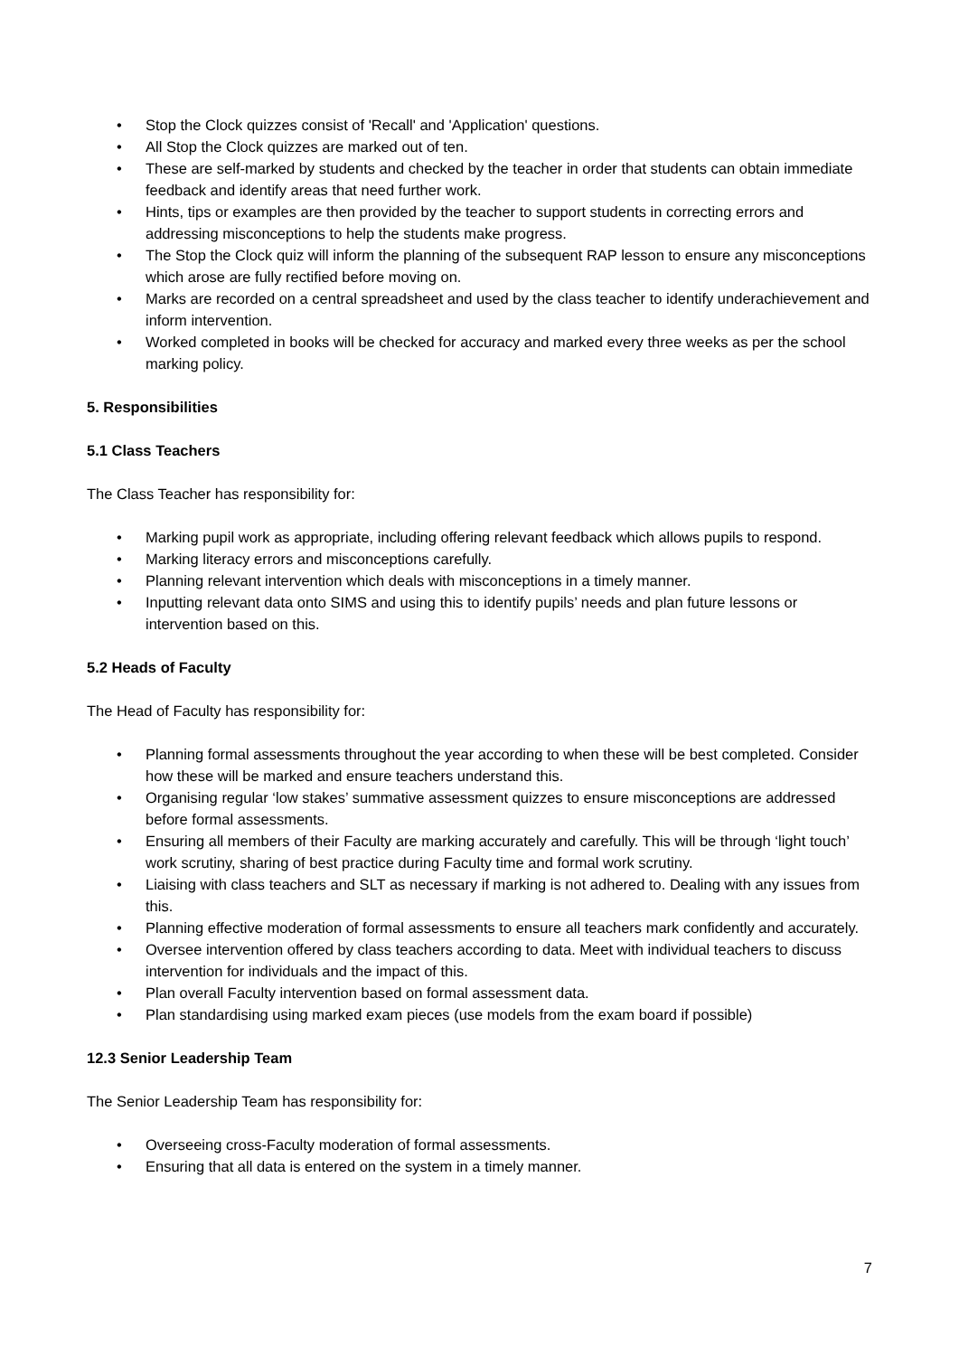• Stop the Clock quizzes consist of 'Recall' and 'Application' questions.
• All Stop the Clock quizzes are marked out of ten.
• These are self-marked by students and checked by the teacher in order that students can obtain immediate feedback and identify areas that need further work.
• Hints, tips or examples are then provided by the teacher to support students in correcting errors and addressing misconceptions to help the students make progress.
• The Stop the Clock quiz will inform the planning of the subsequent RAP lesson to ensure any misconceptions which arose are fully rectified before moving on.
• Marks are recorded on a central spreadsheet and used by the class teacher to identify underachievement and inform intervention.
• Worked completed in books will be checked for accuracy and marked every three weeks as per the school marking policy.
5. Responsibilities
5.1 Class Teachers
The Class Teacher has responsibility for:
• Marking pupil work as appropriate, including offering relevant feedback which allows pupils to respond.
• Marking literacy errors and misconceptions carefully.
• Planning relevant intervention which deals with misconceptions in a timely manner.
• Inputting relevant data onto SIMS and using this to identify pupils’ needs and plan future lessons or intervention based on this.
5.2 Heads of Faculty
The Head of Faculty has responsibility for:
• Planning formal assessments throughout the year according to when these will be best completed. Consider how these will be marked and ensure teachers understand this.
• Organising regular ‘low stakes’ summative assessment quizzes to ensure misconceptions are addressed before formal assessments.
• Ensuring all members of their Faculty are marking accurately and carefully. This will be through ‘light touch’ work scrutiny, sharing of best practice during Faculty time and formal work scrutiny.
• Liaising with class teachers and SLT as necessary if marking is not adhered to. Dealing with any issues from this.
• Planning effective moderation of formal assessments to ensure all teachers mark confidently and accurately.
• Oversee intervention offered by class teachers according to data. Meet with individual teachers to discuss intervention for individuals and the impact of this.
• Plan overall Faculty intervention based on formal assessment data.
• Plan standardising using marked exam pieces (use models from the exam board if possible)
12.3 Senior Leadership Team
The Senior Leadership Team has responsibility for:
• Overseeing cross-Faculty moderation of formal assessments.
• Ensuring that all data is entered on the system in a timely manner.
7